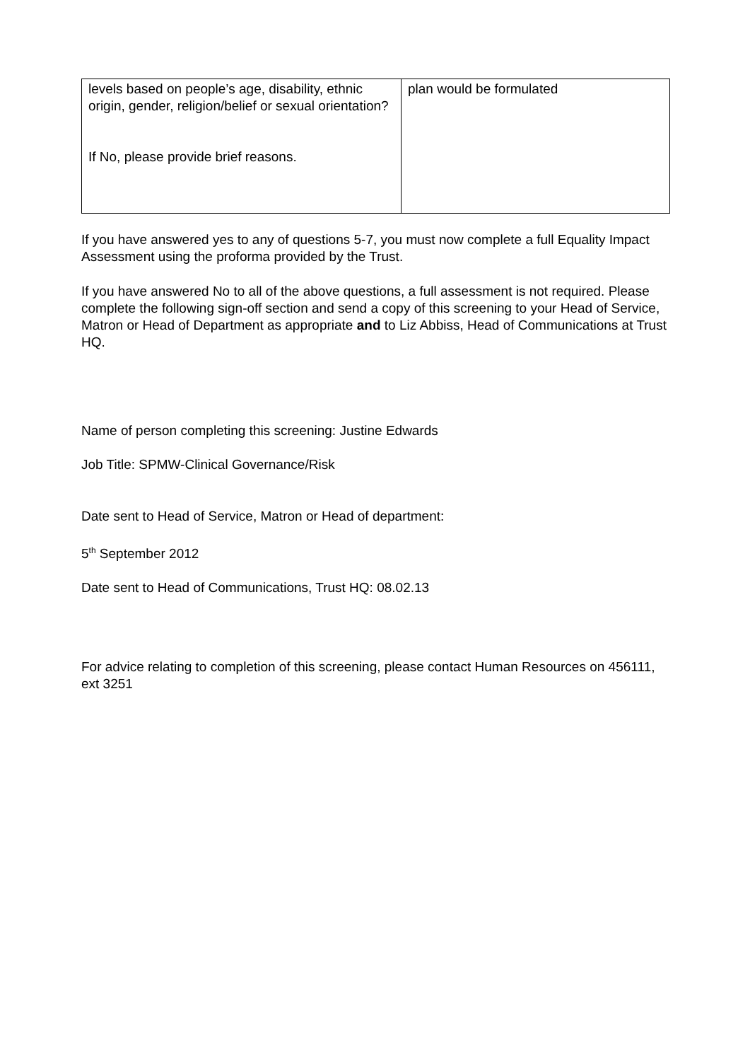| levels based on people’s age, disability, ethnic origin, gender, religion/belief or sexual orientation? If No, please provide brief reasons. | plan would be formulated |
If you have answered yes to any of questions 5-7, you must now complete a full Equality Impact Assessment using the proforma provided by the Trust.
If you have answered No to all of the above questions, a full assessment is not required. Please complete the following sign-off section and send a copy of this screening to your Head of Service, Matron or Head of Department as appropriate and to Liz Abbiss, Head of Communications at Trust HQ.
Name of person completing this screening: Justine Edwards
Job Title: SPMW-Clinical Governance/Risk
Date sent to Head of Service, Matron or Head of department:
5<sup>th</sup> September 2012
Date sent to Head of Communications, Trust HQ: 08.02.13
For advice relating to completion of this screening, please contact Human Resources on 456111, ext 3251